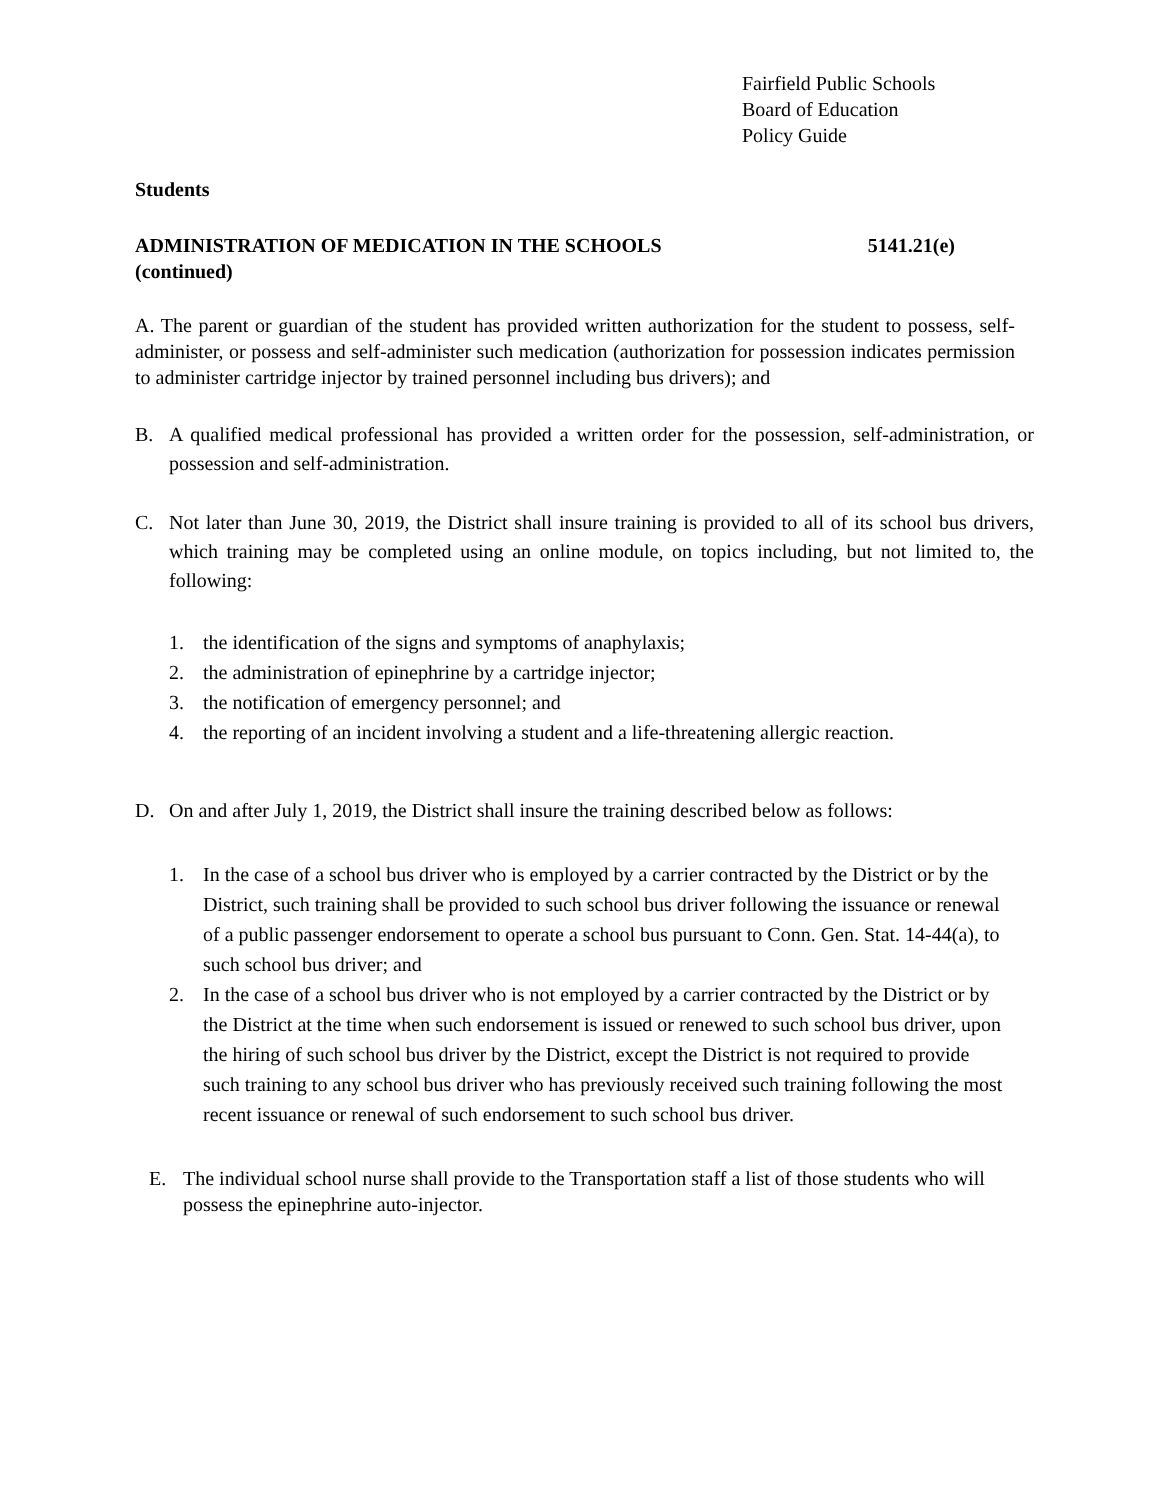Fairfield Public Schools
Board of Education
Policy Guide
Students
ADMINISTRATION OF MEDICATION IN THE SCHOOLS 5141.21(e)
(continued)
A. The parent or guardian of the student has provided written authorization for the student to possess, self-administer, or possess and self-administer such medication (authorization for possession indicates permission to administer cartridge injector by trained personnel including bus drivers); and
B. A qualified medical professional has provided a written order for the possession, self-administration, or possession and self-administration.
C. Not later than June 30, 2019, the District shall insure training is provided to all of its school bus drivers, which training may be completed using an online module, on topics including, but not limited to, the following:
1. the identification of the signs and symptoms of anaphylaxis;
2. the administration of epinephrine by a cartridge injector;
3. the notification of emergency personnel; and
4. the reporting of an incident involving a student and a life-threatening allergic reaction.
D. On and after July 1, 2019, the District shall insure the training described below as follows:
1. In the case of a school bus driver who is employed by a carrier contracted by the District or by the District, such training shall be provided to such school bus driver following the issuance or renewal of a public passenger endorsement to operate a school bus pursuant to Conn. Gen. Stat. 14-44(a), to such school bus driver; and
2. In the case of a school bus driver who is not employed by a carrier contracted by the District or by the District at the time when such endorsement is issued or renewed to such school bus driver, upon the hiring of such school bus driver by the District, except the District is not required to provide such training to any school bus driver who has previously received such training following the most recent issuance or renewal of such endorsement to such school bus driver.
E. The individual school nurse shall provide to the Transportation staff a list of those students who will possess the epinephrine auto-injector.